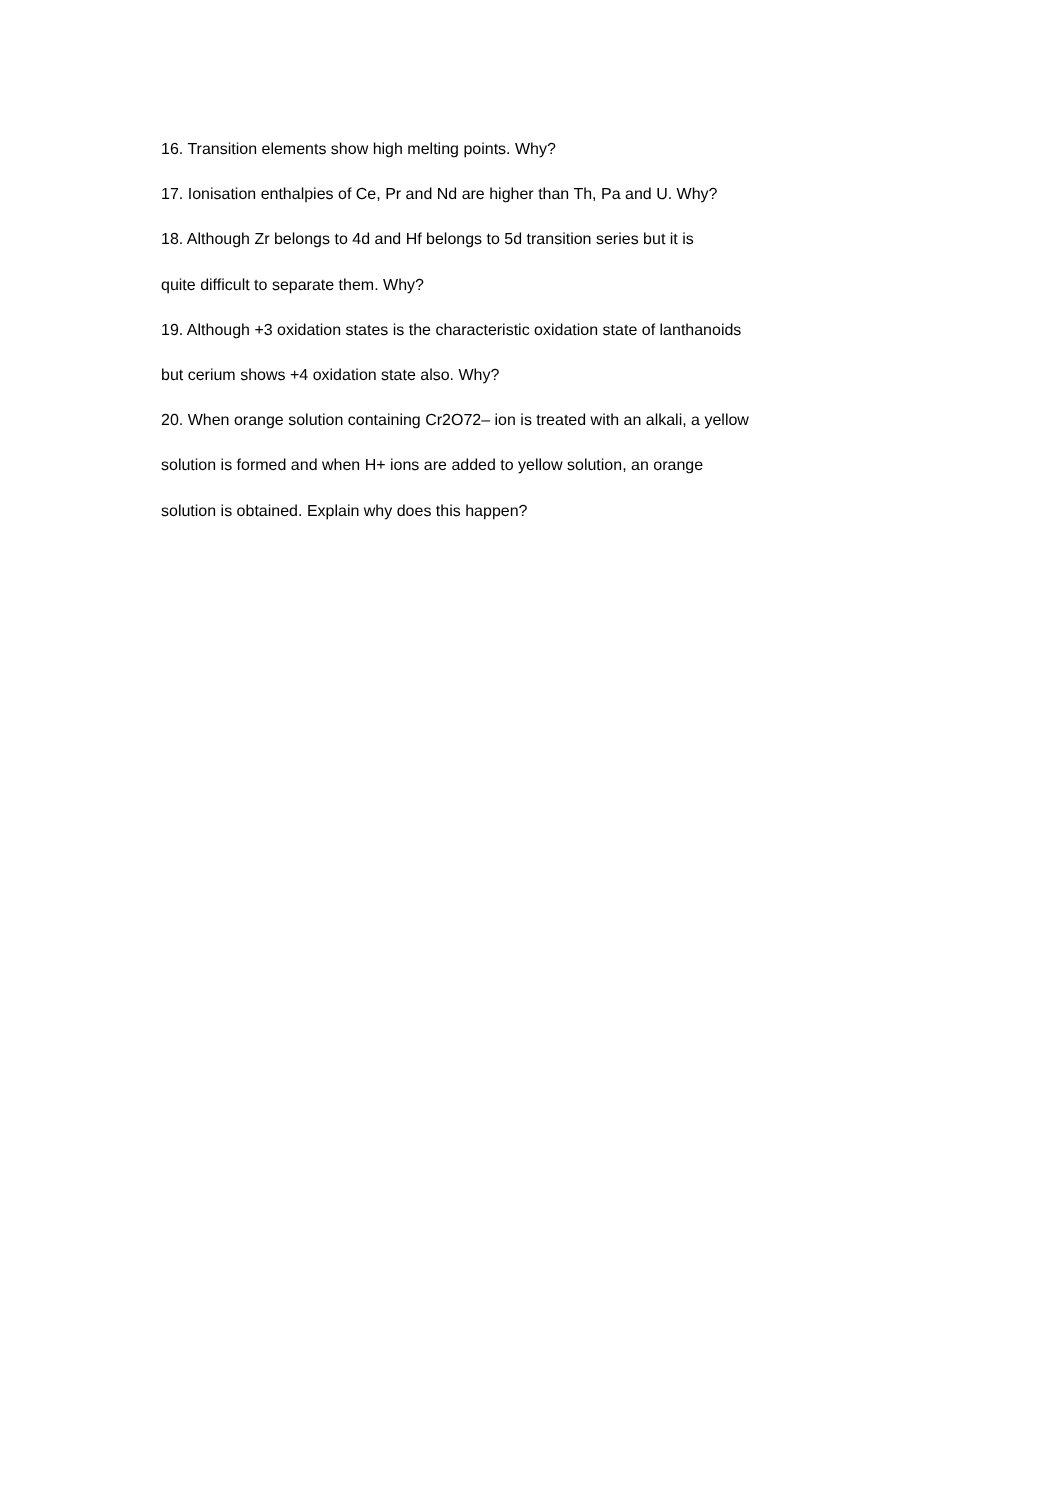16. Transition elements show high melting points. Why?
17. Ionisation enthalpies of Ce, Pr and Nd are higher than Th, Pa and U. Why?
18. Although Zr belongs to 4d and Hf belongs to 5d transition series but it is
quite difficult to separate them. Why?
19. Although +3 oxidation states is the characteristic oxidation state of lanthanoids
but cerium shows +4 oxidation state also. Why?
20. When orange solution containing Cr2O72– ion is treated with an alkali, a yellow
solution is formed and when H+ ions are added to yellow solution, an orange
solution is obtained. Explain why does this happen?